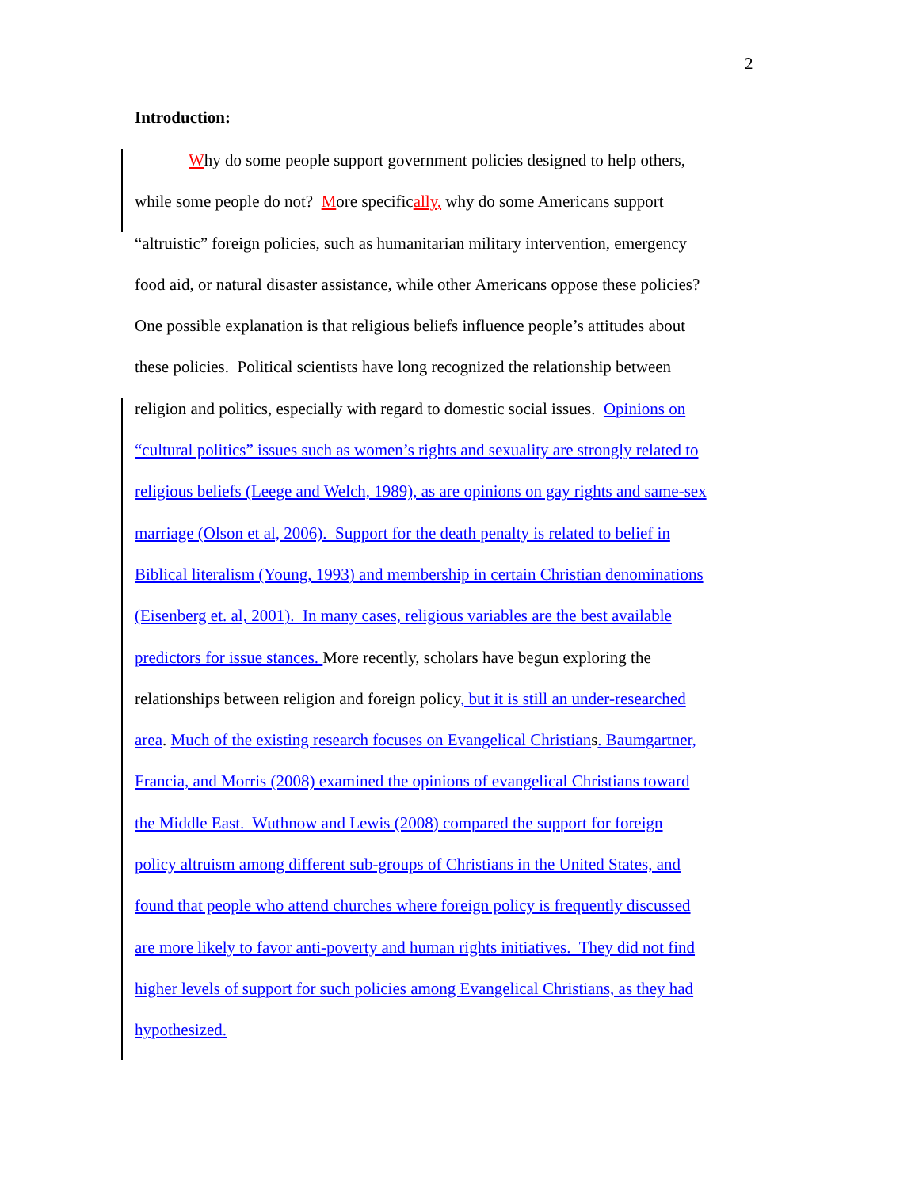2
Introduction:
Why do some people support government policies designed to help others,
while some people do not? More specifically, why do some Americans support
“altruistic” foreign policies, such as humanitarian military intervention, emergency
food aid, or natural disaster assistance, while other Americans oppose these policies?
One possible explanation is that religious beliefs influence people’s attitudes about
these policies. Political scientists have long recognized the relationship between
religion and politics, especially with regard to domestic social issues. Opinions on
“cultural politics” issues such as women’s rights and sexuality are strongly related to
religious beliefs (Leege and Welch, 1989), as are opinions on gay rights and same-sex
marriage (Olson et al, 2006). Support for the death penalty is related to belief in
Biblical literalism (Young, 1993) and membership in certain Christian denominations
(Eisenberg et. al, 2001). In many cases, religious variables are the best available
predictors for issue stances. More recently, scholars have begun exploring the
relationships between religion and foreign policy, but it is still an under-researched
area. Much of the existing research focuses on Evangelical Christians. Baumgartner,
Francia, and Morris (2008) examined the opinions of evangelical Christians toward
the Middle East. Wuthnow and Lewis (2008) compared the support for foreign
policy altruism among different sub-groups of Christians in the United States, and
found that people who attend churches where foreign policy is frequently discussed
are more likely to favor anti-poverty and human rights initiatives. They did not find
higher levels of support for such policies among Evangelical Christians, as they had
hypothesized.